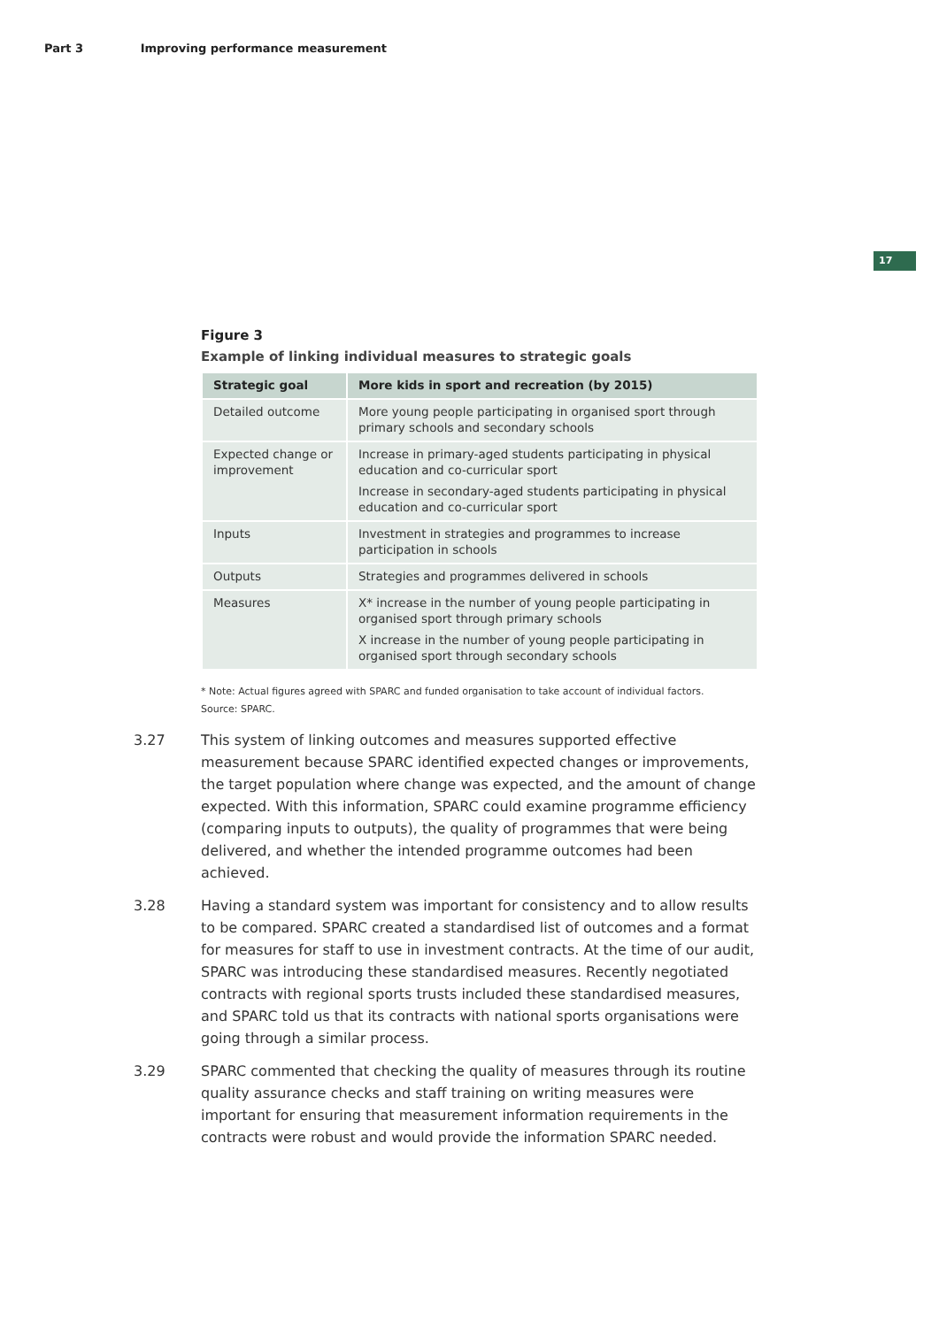Part 3 Improving performance measurement
17
Figure 3
Example of linking individual measures to strategic goals
| Strategic goal | More kids in sport and recreation (by 2015) |
| --- | --- |
| Detailed outcome | More young people participating in organised sport through primary schools and secondary schools |
| Expected change or improvement | Increase in primary-aged students participating in physical education and co-curricular sport Increase in secondary-aged students participating in physical education and co-curricular sport |
| Inputs | Investment in strategies and programmes to increase participation in schools |
| Outputs | Strategies and programmes delivered in schools |
| Measures | X* increase in the number of young people participating in organised sport through primary schools X increase in the number of young people participating in organised sport through secondary schools |
* Note: Actual figures agreed with SPARC and funded organisation to take account of individual factors.
Source: SPARC.
3.27 This system of linking outcomes and measures supported effective measurement because SPARC identified expected changes or improvements, the target population where change was expected, and the amount of change expected. With this information, SPARC could examine programme efficiency (comparing inputs to outputs), the quality of programmes that were being delivered, and whether the intended programme outcomes had been achieved.
3.28 Having a standard system was important for consistency and to allow results to be compared. SPARC created a standardised list of outcomes and a format for measures for staff to use in investment contracts. At the time of our audit, SPARC was introducing these standardised measures. Recently negotiated contracts with regional sports trusts included these standardised measures, and SPARC told us that its contracts with national sports organisations were going through a similar process.
3.29 SPARC commented that checking the quality of measures through its routine quality assurance checks and staff training on writing measures were important for ensuring that measurement information requirements in the contracts were robust and would provide the information SPARC needed.